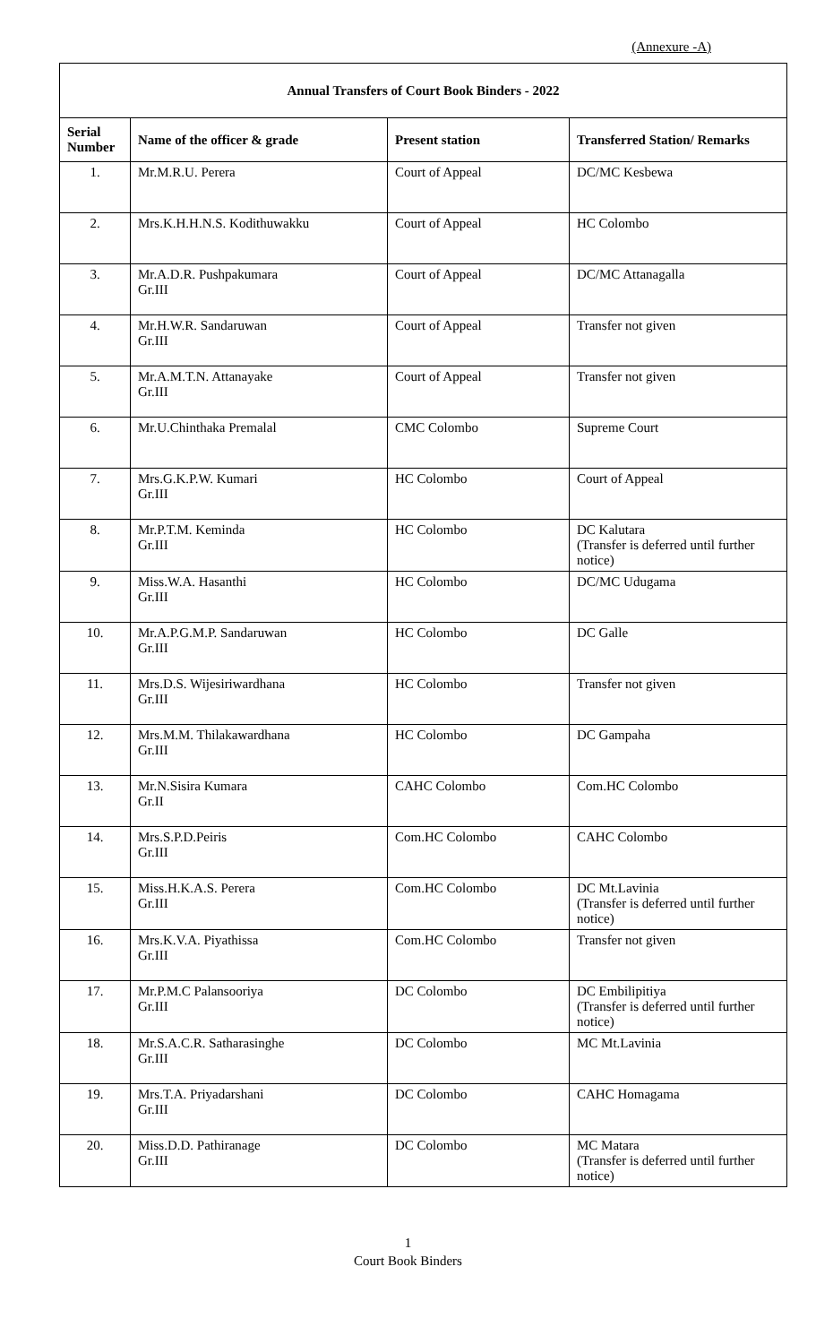(Annexure -A)
| Annual Transfers of Court Book Binders - 2022 | | | |
| --- | --- | --- | --- |
| Serial Number | Name of the officer & grade | Present station | Transferred Station/ Remarks |
| 1. | Mr.M.R.U. Perera | Court of Appeal | DC/MC Kesbewa |
| 2. | Mrs.K.H.H.N.S. Kodithuwakku | Court of Appeal | HC Colombo |
| 3. | Mr.A.D.R. Pushpakumara Gr.III | Court of Appeal | DC/MC Attanagalla |
| 4. | Mr.H.W.R. Sandaruwan Gr.III | Court of Appeal | Transfer not given |
| 5. | Mr.A.M.T.N. Attanayake Gr.III | Court of Appeal | Transfer not given |
| 6. | Mr.U.Chinthaka Premalal | CMC Colombo | Supreme Court |
| 7. | Mrs.G.K.P.W. Kumari Gr.III | HC Colombo | Court of Appeal |
| 8. | Mr.P.T.M. Keminda Gr.III | HC Colombo | DC Kalutara (Transfer is deferred until further notice) |
| 9. | Miss.W.A. Hasanthi Gr.III | HC Colombo | DC/MC Udugama |
| 10. | Mr.A.P.G.M.P. Sandaruwan Gr.III | HC Colombo | DC Galle |
| 11. | Mrs.D.S. Wijesiriwardhana Gr.III | HC Colombo | Transfer not given |
| 12. | Mrs.M.M. Thilakawardhana Gr.III | HC Colombo | DC Gampaha |
| 13. | Mr.N.Sisira Kumara Gr.II | CAHC Colombo | Com.HC Colombo |
| 14. | Mrs.S.P.D.Peiris Gr.III | Com.HC Colombo | CAHC Colombo |
| 15. | Miss.H.K.A.S. Perera Gr.III | Com.HC Colombo | DC Mt.Lavinia (Transfer is deferred until further notice) |
| 16. | Mrs.K.V.A. Piyathissa Gr.III | Com.HC Colombo | Transfer not given |
| 17. | Mr.P.M.C Palansooriya Gr.III | DC Colombo | DC Embilipitiya (Transfer is deferred until further notice) |
| 18. | Mr.S.A.C.R. Satharasinghe Gr.III | DC Colombo | MC Mt.Lavinia |
| 19. | Mrs.T.A. Priyadarshani Gr.III | DC Colombo | CAHC Homagama |
| 20. | Miss.D.D. Pathiranage Gr.III | DC Colombo | MC Matara (Transfer is deferred until further notice) |
1
Court Book Binders